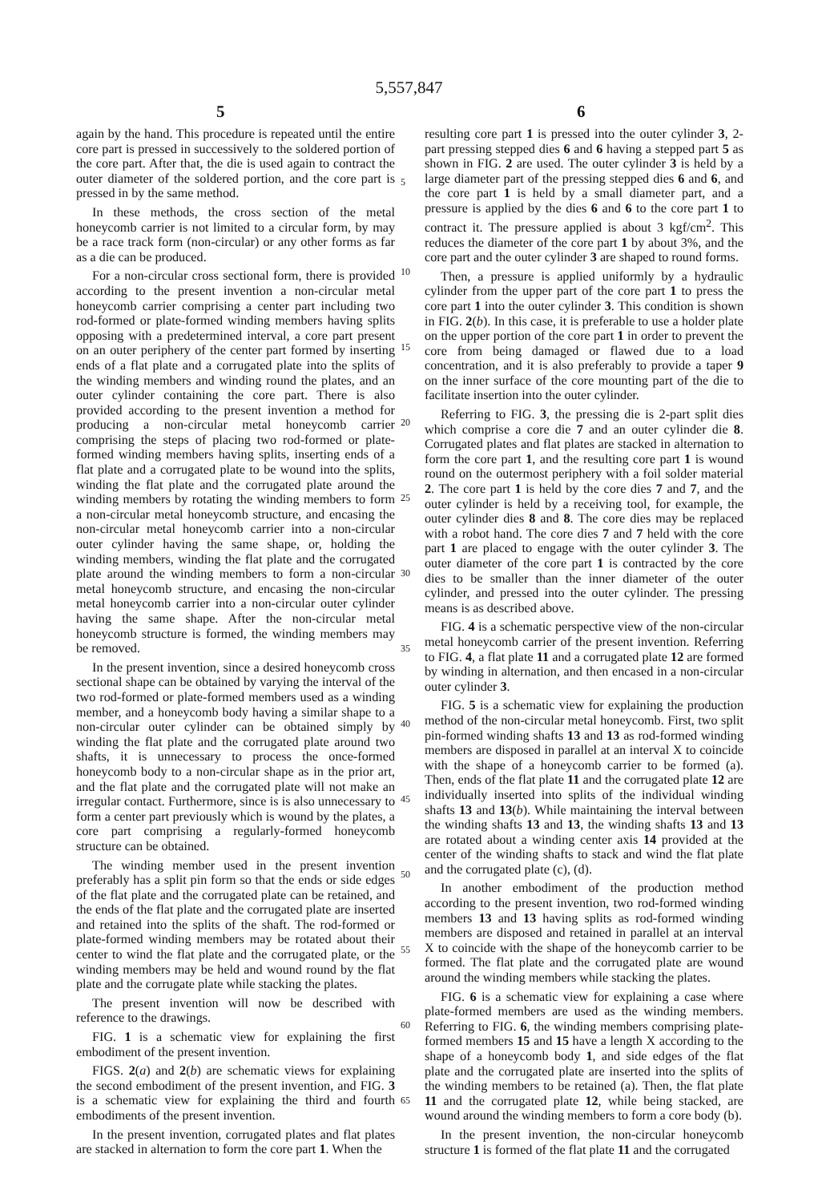5,557,847
5 6
again by the hand. This procedure is repeated until the entire core part is pressed in successively to the soldered portion of the core part. After that, the die is used again to contract the outer diameter of the soldered portion, and the core part is pressed in by the same method.
In these methods, the cross section of the metal honeycomb carrier is not limited to a circular form, by may be a race track form (non-circular) or any other forms as far as a die can be produced.
For a non-circular cross sectional form, there is provided according to the present invention a non-circular metal honeycomb carrier comprising a center part including two rod-formed or plate-formed winding members having splits opposing with a predetermined interval, a core part present on an outer periphery of the center part formed by inserting ends of a flat plate and a corrugated plate into the splits of the winding members and winding round the plates, and an outer cylinder containing the core part. There is also provided according to the present invention a method for producing a non-circular metal honeycomb carrier comprising the steps of placing two rod-formed or plate-formed winding members having splits, inserting ends of a flat plate and a corrugated plate to be wound into the splits, winding the flat plate and the corrugated plate around the winding members by rotating the winding members to form a non-circular metal honeycomb structure, and encasing the non-circular metal honeycomb carrier into a non-circular outer cylinder having the same shape, or, holding the winding members, winding the flat plate and the corrugated plate around the winding members to form a non-circular metal honeycomb structure, and encasing the non-circular metal honeycomb carrier into a non-circular outer cylinder having the same shape. After the non-circular metal honeycomb structure is formed, the winding members may be removed.
In the present invention, since a desired honeycomb cross sectional shape can be obtained by varying the interval of the two rod-formed or plate-formed members used as a winding member, and a honeycomb body having a similar shape to a non-circular outer cylinder can be obtained simply by winding the flat plate and the corrugated plate around two shafts, it is unnecessary to process the once-formed honeycomb body to a non-circular shape as in the prior art, and the flat plate and the corrugated plate will not make an irregular contact. Furthermore, since is is also unnecessary to form a center part previously which is wound by the plates, a core part comprising a regularly-formed honeycomb structure can be obtained.
The winding member used in the present invention preferably has a split pin form so that the ends or side edges of the flat plate and the corrugated plate can be retained, and the ends of the flat plate and the corrugated plate are inserted and retained into the splits of the shaft. The rod-formed or plate-formed winding members may be rotated about their center to wind the flat plate and the corrugated plate, or the winding members may be held and wound round by the flat plate and the corrugate plate while stacking the plates.
The present invention will now be described with reference to the drawings.
FIG. 1 is a schematic view for explaining the first embodiment of the present invention.
FIGS. 2(a) and 2(b) are schematic views for explaining the second embodiment of the present invention, and FIG. 3 is a schematic view for explaining the third and fourth embodiments of the present invention.
In the present invention, corrugated plates and flat plates are stacked in alternation to form the core part 1. When the
5
10
15
20
25
30
35
40
45
50
55
60
65
resulting core part 1 is pressed into the outer cylinder 3, 2-part pressing stepped dies 6 and 6 having a stepped part 5 as shown in FIG. 2 are used. The outer cylinder 3 is held by a large diameter part of the pressing stepped dies 6 and 6, and the core part 1 is held by a small diameter part, and a pressure is applied by the dies 6 and 6 to the core part 1 to contract it. The pressure applied is about 3 kgf/cm<sup>2</sup>. This reduces the diameter of the core part 1 by about 3%, and the core part and the outer cylinder 3 are shaped to round forms.
Then, a pressure is applied uniformly by a hydraulic cylinder from the upper part of the core part 1 to press the core part 1 into the outer cylinder 3. This condition is shown in FIG. 2(b). In this case, it is preferable to use a holder plate on the upper portion of the core part 1 in order to prevent the core from being damaged or flawed due to a load concentration, and it is also preferably to provide a taper 9 on the inner surface of the core mounting part of the die to facilitate insertion into the outer cylinder.
Referring to FIG. 3, the pressing die is 2-part split dies which comprise a core die 7 and an outer cylinder die 8. Corrugated plates and flat plates are stacked in alternation to form the core part 1, and the resulting core part 1 is wound round on the outermost periphery with a foil solder material 2. The core part 1 is held by the core dies 7 and 7, and the outer cylinder is held by a receiving tool, for example, the outer cylinder dies 8 and 8. The core dies may be replaced with a robot hand. The core dies 7 and 7 held with the core part 1 are placed to engage with the outer cylinder 3. The outer diameter of the core part 1 is contracted by the core dies to be smaller than the inner diameter of the outer cylinder, and pressed into the outer cylinder. The pressing means is as described above.
FIG. 4 is a schematic perspective view of the non-circular metal honeycomb carrier of the present invention. Referring to FIG. 4, a flat plate 11 and a corrugated plate 12 are formed by winding in alternation, and then encased in a non-circular outer cylinder 3.
FIG. 5 is a schematic view for explaining the production method of the non-circular metal honeycomb. First, two split pin-formed winding shafts 13 and 13 as rod-formed winding members are disposed in parallel at an interval X to coincide with the shape of a honeycomb carrier to be formed (a). Then, ends of the flat plate 11 and the corrugated plate 12 are individually inserted into splits of the individual winding shafts 13 and 13(b). While maintaining the interval between the winding shafts 13 and 13, the winding shafts 13 and 13 are rotated about a winding center axis 14 provided at the center of the winding shafts to stack and wind the flat plate and the corrugated plate (c), (d).
In another embodiment of the production method according to the present invention, two rod-formed winding members 13 and 13 having splits as rod-formed winding members are disposed and retained in parallel at an interval X to coincide with the shape of the honeycomb carrier to be formed. The flat plate and the corrugated plate are wound around the winding members while stacking the plates.
FIG. 6 is a schematic view for explaining a case where plate-formed members are used as the winding members. Referring to FIG. 6, the winding members comprising plate-formed members 15 and 15 have a length X according to the shape of a honeycomb body 1, and side edges of the flat plate and the corrugated plate are inserted into the splits of the winding members to be retained (a). Then, the flat plate 11 and the corrugated plate 12, while being stacked, are wound around the winding members to form a core body (b).
In the present invention, the non-circular honeycomb structure 1 is formed of the flat plate 11 and the corrugated